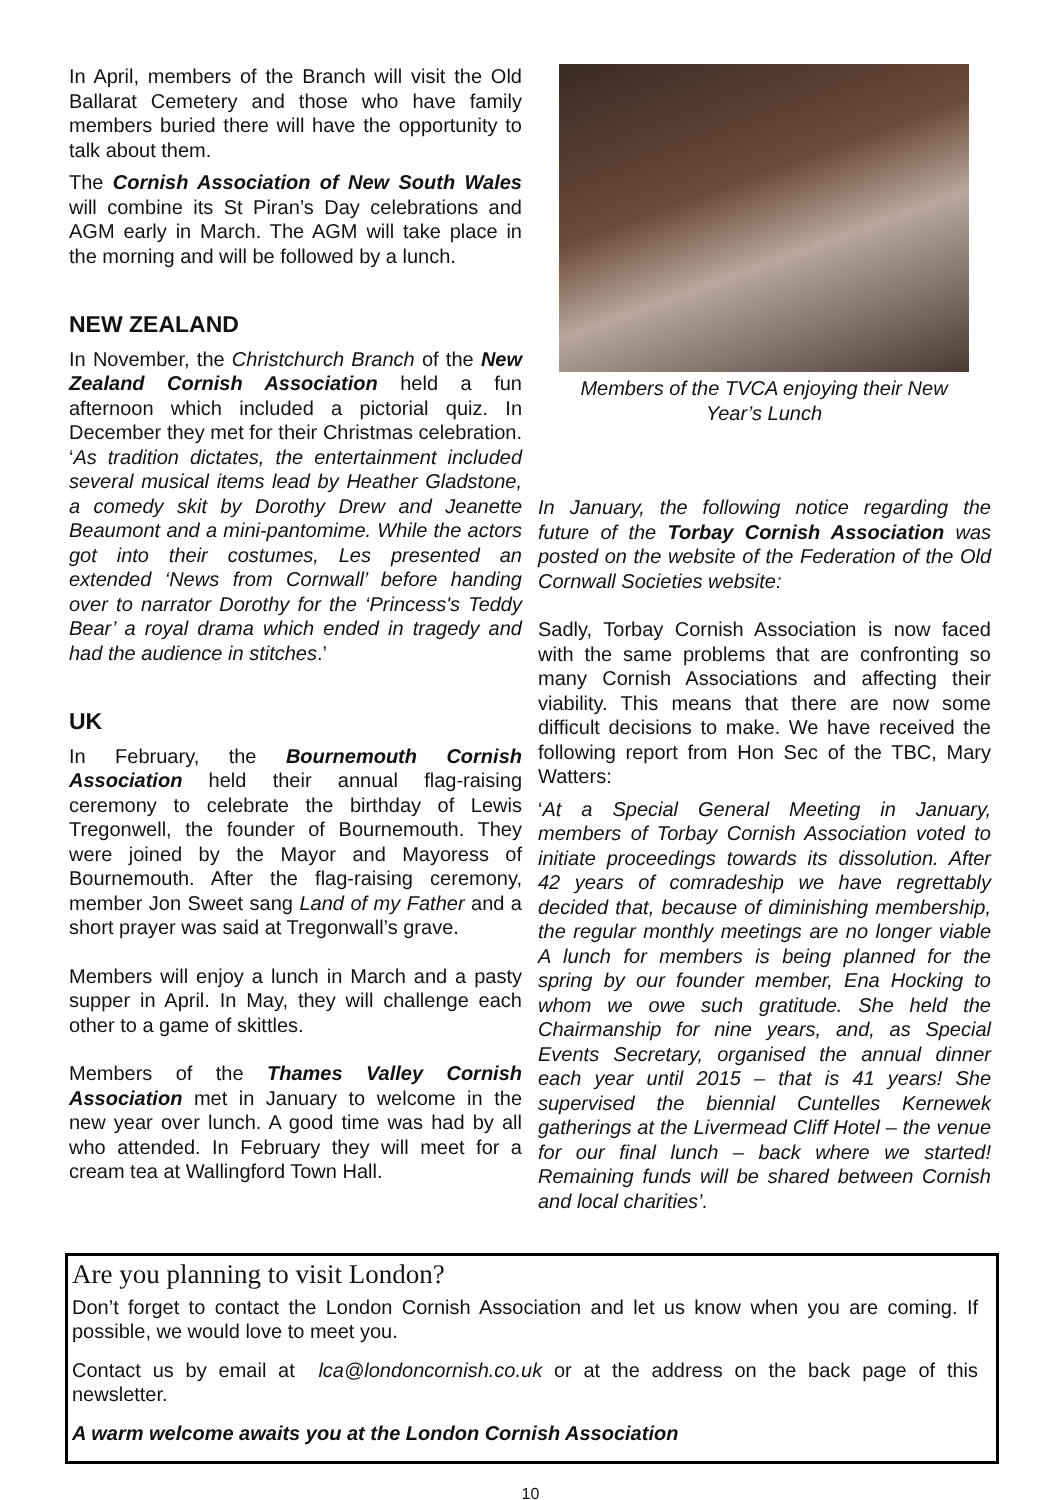In April, members of the Branch will visit the Old Ballarat Cemetery and those who have family members buried there will have the opportunity to talk about them.
The Cornish Association of New South Wales will combine its St Piran’s Day celebrations and AGM early in March. The AGM will take place in the morning and will be followed by a lunch.
NEW ZEALAND
In November, the Christchurch Branch of the New Zealand Cornish Association held a fun afternoon which included a pictorial quiz. In December they met for their Christmas celebration. ‘As tradition dictates, the entertainment included several musical items lead by Heather Gladstone, a comedy skit by Dorothy Drew and Jeanette Beaumont and a mini-pantomime. While the actors got into their costumes, Les presented an extended ‘News from Cornwall’ before handing over to narrator Dorothy for the ‘Princess's Teddy Bear’ a royal drama which ended in tragedy and had the audience in stitches.’
UK
In February, the Bournemouth Cornish Association held their annual flag-raising ceremony to celebrate the birthday of Lewis Tregonwell, the founder of Bournemouth. They were joined by the Mayor and Mayoress of Bournemouth. After the flag-raising ceremony, member Jon Sweet sang Land of my Father and a short prayer was said at Tregonwall’s grave.
Members will enjoy a lunch in March and a pasty supper in April. In May, they will challenge each other to a game of skittles.
Members of the Thames Valley Cornish Association met in January to welcome in the new year over lunch. A good time was had by all who attended. In February they will meet for a cream tea at Wallingford Town Hall.
Members of the TVCA enjoying their New Year’s Lunch
In January, the following notice regarding the future of the Torbay Cornish Association was posted on the website of the Federation of the Old Cornwall Societies website:
Sadly, Torbay Cornish Association is now faced with the same problems that are confronting so many Cornish Associations and affecting their viability. This means that there are now some difficult decisions to make. We have received the following report from Hon Sec of the TBC, Mary Watters:
‘At a Special General Meeting in January, members of Torbay Cornish Association voted to initiate proceedings towards its dissolution. After 42 years of comradeship we have regrettably decided that, because of diminishing membership, the regular monthly meetings are no longer viable A lunch for members is being planned for the spring by our founder member, Ena Hocking to whom we owe such gratitude. She held the Chairmanship for nine years, and, as Special Events Secretary, organised the annual dinner each year until 2015 – that is 41 years! She supervised the biennial Cuntelles Kernewek gatherings at the Livermead Cliff Hotel – the venue for our final lunch – back where we started! Remaining funds will be shared between Cornish and local charities’.
Are you planning to visit London?
Don’t forget to contact the London Cornish Association and let us know when you are coming. If possible, we would love to meet you.
Contact us by email at lca@londoncornish.co.uk or at the address on the back page of this newsletter.
A warm welcome awaits you at the London Cornish Association
10